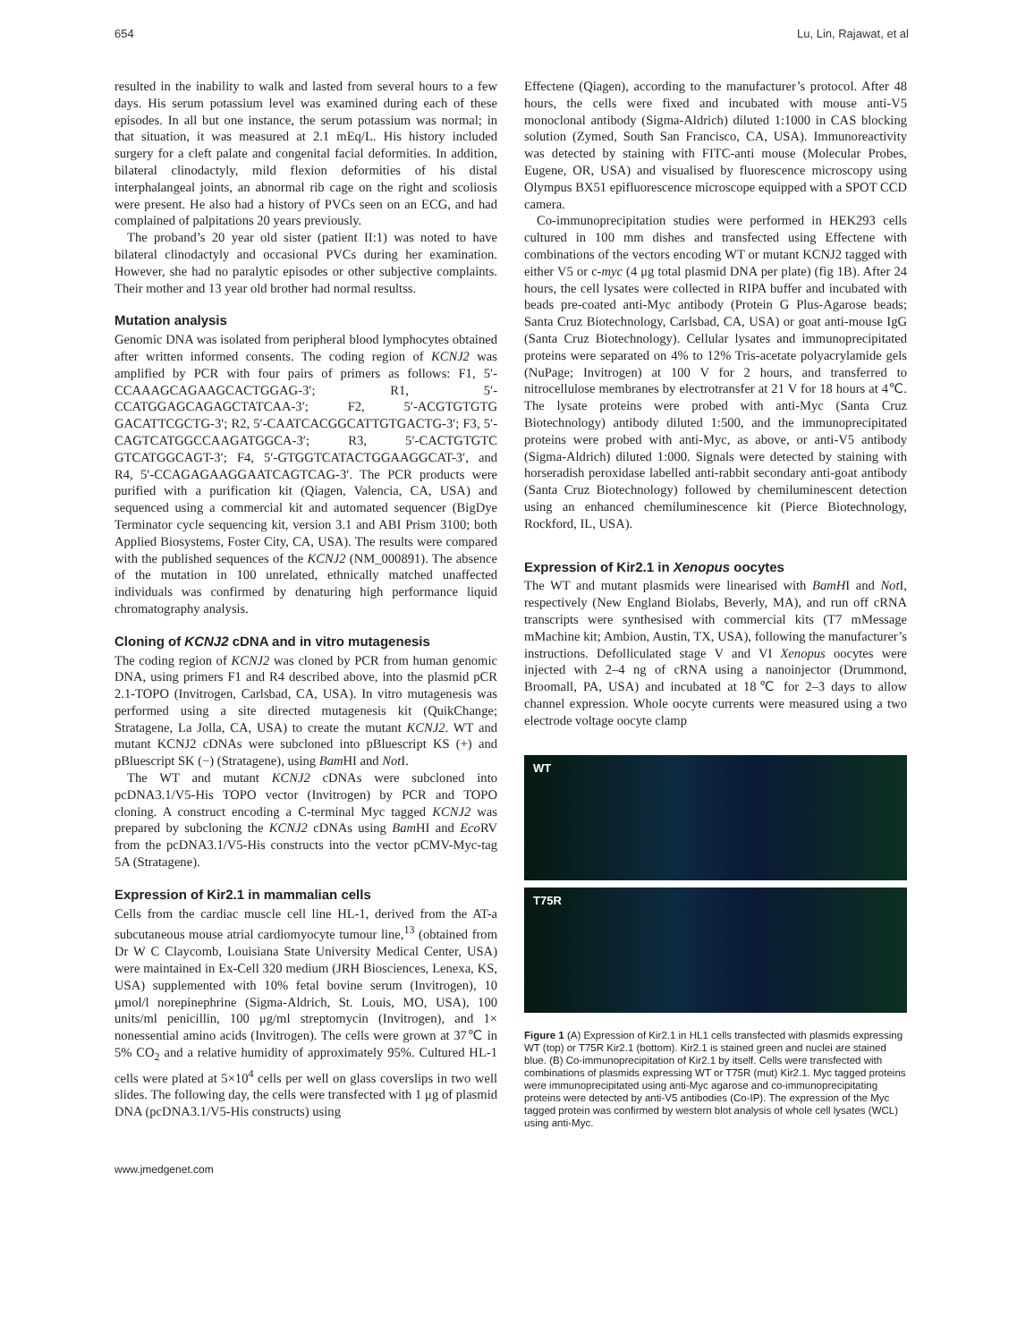654 Lu, Lin, Rajawat, et al
resulted in the inability to walk and lasted from several hours to a few days. His serum potassium level was examined during each of these episodes. In all but one instance, the serum potassium was normal; in that situation, it was measured at 2.1 mEq/L. His history included surgery for a cleft palate and congenital facial deformities. In addition, bilateral clinodactyly, mild flexion deformities of his distal interphalangeal joints, an abnormal rib cage on the right and scoliosis were present. He also had a history of PVCs seen on an ECG, and had complained of palpitations 20 years previously.
The proband’s 20 year old sister (patient II:1) was noted to have bilateral clinodactyly and occasional PVCs during her examination. However, she had no paralytic episodes or other subjective complaints. Their mother and 13 year old brother had normal resultss.
Mutation analysis
Genomic DNA was isolated from peripheral blood lymphocytes obtained after written informed consents. The coding region of KCNJ2 was amplified by PCR with four pairs of primers as follows: F1, 5′-CCAAAGCAGAAGCACTGGAG-3′; R1, 5′-CCATGGAGCAGAGCTATCAA-3′; F2, 5′-ACGTGTGTG GACATTCGCTG-3′; R2, 5′-CAATCACGGCATTGTGACTG-3′; F3, 5′-CAGTCATGGCCAAGATGGCA-3′; R3, 5′-CACTGTGTC GTCATGGCAGT-3′; F4, 5′-GTGGTCATACTGGAAGGCAT-3′, and R4, 5′-CCAGAGAAGGAATCAGTCAG-3′. The PCR products were purified with a purification kit (Qiagen, Valencia, CA, USA) and sequenced using a commercial kit and automated sequencer (BigDye Terminator cycle sequencing kit, version 3.1 and ABI Prism 3100; both Applied Biosystems, Foster City, CA, USA). The results were compared with the published sequences of the KCNJ2 (NM_000891). The absence of the mutation in 100 unrelated, ethnically matched unaffected individuals was confirmed by denaturing high performance liquid chromatography analysis.
Cloning of KCNJ2 cDNA and in vitro mutagenesis
The coding region of KCNJ2 was cloned by PCR from human genomic DNA, using primers F1 and R4 described above, into the plasmid pCR 2.1-TOPO (Invitrogen, Carlsbad, CA, USA). In vitro mutagenesis was performed using a site directed mutagenesis kit (QuikChange; Stratagene, La Jolla, CA, USA) to create the mutant KCNJ2. WT and mutant KCNJ2 cDNAs were subcloned into pBluescript KS (+) and pBluescript SK (−) (Stratagene), using Bam HI and Not I.
The WT and mutant KCNJ2 cDNAs were subcloned into pcDNA3.1/V5-His TOPO vector (Invitrogen) by PCR and TOPO cloning. A construct encoding a C-terminal Myc tagged KCNJ2 was prepared by subcloning the KCNJ2 cDNAs using Bam HI and Eco RV from the pcDNA3.1/V5-His constructs into the vector pCMV-Myc-tag 5A (Stratagene).
Expression of Kir2.1 in mammalian cells
Cells from the cardiac muscle cell line HL-1, derived from the AT-a subcutaneous mouse atrial cardiomyocyte tumour line,<sup>13</sup> (obtained from Dr W C Claycomb, Louisiana State University Medical Center, USA) were maintained in Ex-Cell 320 medium (JRH Biosciences, Lenexa, KS, USA) supplemented with 10% fetal bovine serum (Invitrogen), 10 μmol/l norepinephrine (Sigma-Aldrich, St. Louis, MO, USA), 100 units/ml penicillin, 100 μg/ml streptomycin (Invitrogen), and 1× nonessential amino acids (Invitrogen). The cells were grown at 37℃ in 5% CO<sub>2</sub> and a relative humidity of approximately 95%. Cultured HL-1 cells were plated at 5×10<sup>4</sup> cells per well on glass coverslips in two well slides. The following day, the cells were transfected with 1 μg of plasmid DNA (pcDNA3.1/V5-His constructs) using
Effectene (Qiagen), according to the manufacturer’s protocol. After 48 hours, the cells were fixed and incubated with mouse anti-V5 monoclonal antibody (Sigma-Aldrich) diluted 1:1000 in CAS blocking solution (Zymed, South San Francisco, CA, USA). Immunoreactivity was detected by staining with FITC-anti mouse (Molecular Probes, Eugene, OR, USA) and visualised by fluorescence microscopy using Olympus BX51 epifluorescence microscope equipped with a SPOT CCD camera.
Co-immunoprecipitation studies were performed in HEK293 cells cultured in 100 mm dishes and transfected using Effectene with combinations of the vectors encoding WT or mutant KCNJ2 tagged with either V5 or c-myc (4 μg total plasmid DNA per plate) (fig 1B). After 24 hours, the cell lysates were collected in RIPA buffer and incubated with beads pre-coated anti-Myc antibody (Protein G Plus-Agarose beads; Santa Cruz Biotechnology, Carlsbad, CA, USA) or goat anti-mouse IgG (Santa Cruz Biotechnology). Cellular lysates and immunoprecipitated proteins were separated on 4% to 12% Tris-acetate polyacrylamide gels (NuPage; Invitrogen) at 100 V for 2 hours, and transferred to nitrocellulose membranes by electrotransfer at 21 V for 18 hours at 4℃. The lysate proteins were probed with anti-Myc (Santa Cruz Biotechnology) antibody diluted 1:500, and the immunoprecipitated proteins were probed with anti-Myc, as above, or anti-V5 antibody (Sigma-Aldrich) diluted 1:000. Signals were detected by staining with horseradish peroxidase labelled anti-rabbit secondary anti-goat antibody (Santa Cruz Biotechnology) followed by chemiluminescent detection using an enhanced chemiluminescence kit (Pierce Biotechnology, Rockford, IL, USA).
Expression of Kir2.1 in Xenopus oocytes
The WT and mutant plasmids were linearised with BamHI and Not I, respectively (New England Biolabs, Beverly, MA), and run off cRNA transcripts were synthesised with commercial kits (T7 mMessage mMachine kit; Ambion, Austin, TX, USA), following the manufacturer’s instructions. Defolliculated stage V and VI Xenopus oocytes were injected with 2–4 ng of cRNA using a nanoinjector (Drummond, Broomall, PA, USA) and incubated at 18℃ for 2–3 days to allow channel expression. Whole oocyte currents were measured using a two electrode voltage oocyte clamp
WT
T75R
Figure 1 (A) Expression of Kir2.1 in HL1 cells transfected with plasmids expressing WT (top) or T75R Kir2.1 (bottom). Kir2.1 is stained green and nuclei are stained blue. (B) Co-immunoprecipitation of Kir2.1 by itself. Cells were transfected with combinations of plasmids expressing WT or T75R (mut) Kir2.1. Myc tagged proteins were immunoprecipitated using anti-Myc agarose and co-immunoprecipitating proteins were detected by anti-V5 antibodies (Co-IP). The expression of the Myc tagged protein was confirmed by western blot analysis of whole cell lysates (WCL) using anti-Myc.
www.jmedgenet.com